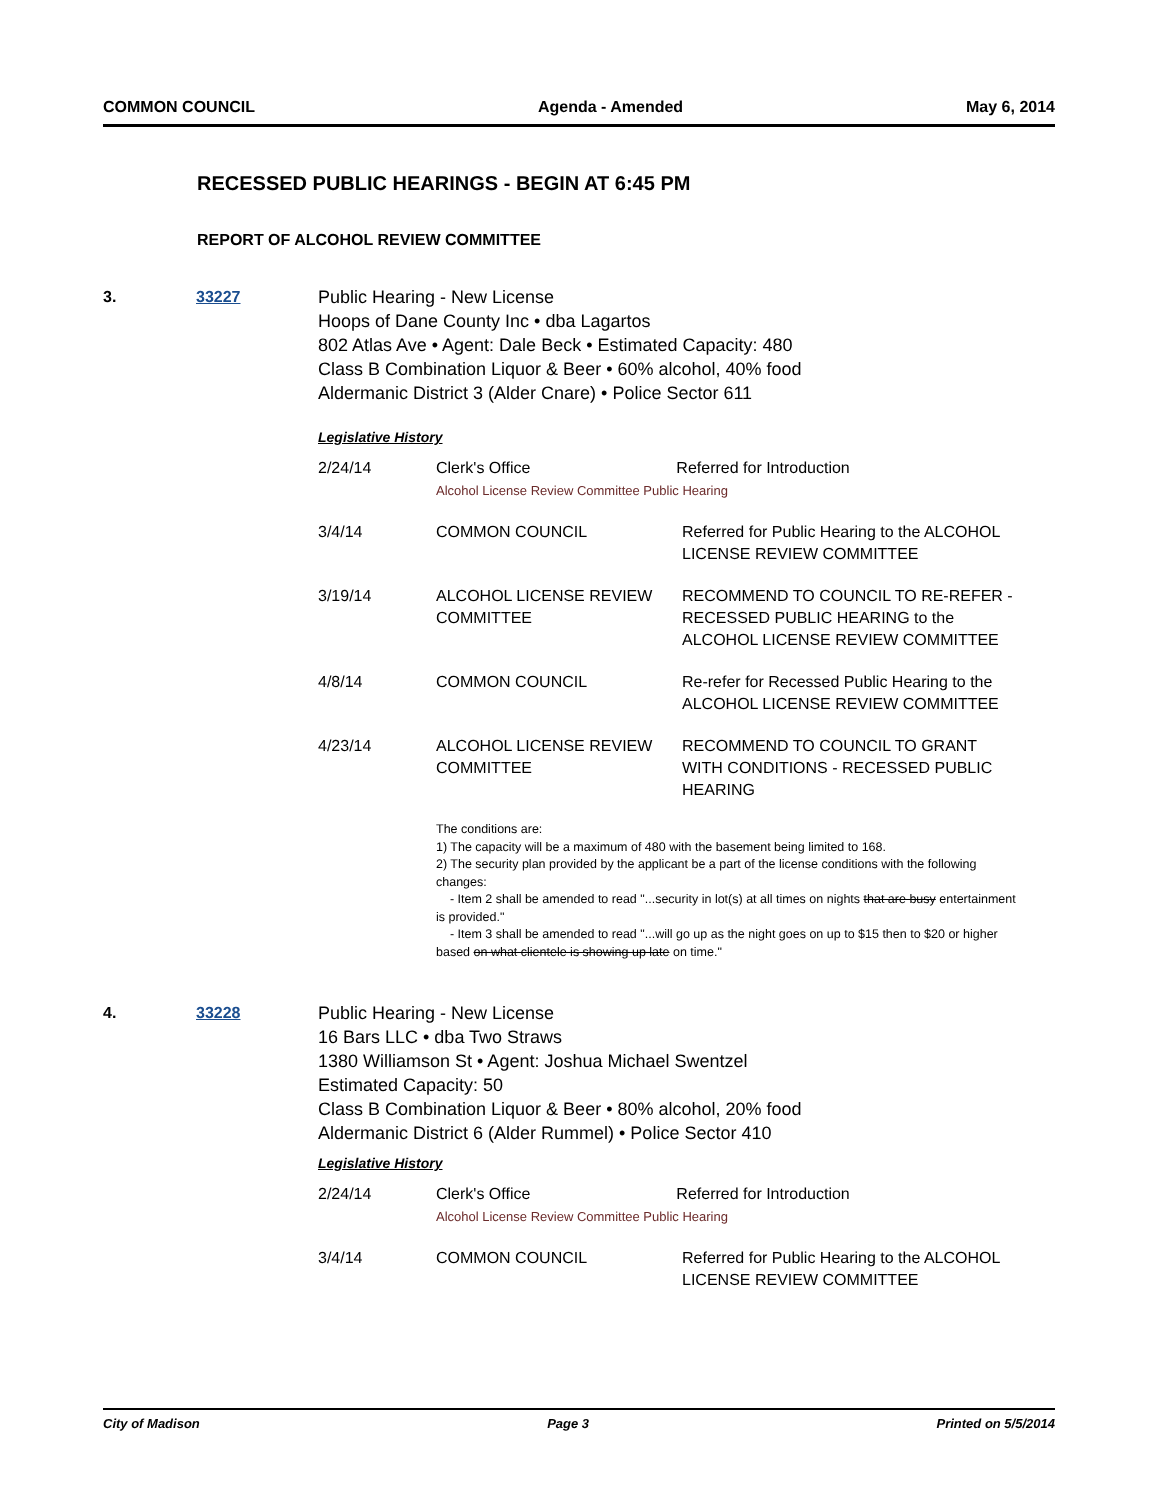COMMON COUNCIL Agenda - Amended May 6, 2014
RECESSED PUBLIC HEARINGS - BEGIN AT 6:45 PM
REPORT OF ALCOHOL REVIEW COMMITTEE
3. 33227 Public Hearing - New License
Hoops of Dane County Inc • dba Lagartos
802 Atlas Ave • Agent: Dale Beck • Estimated Capacity: 480
Class B Combination Liquor & Beer • 60% alcohol, 40% food
Aldermanic District 3 (Alder Cnare) • Police Sector 611
Legislative History
| 2/24/14 | Clerk's Office Referred for Introduction Alcohol License Review Committee Public Hearing | |
| 3/4/14 | COMMON COUNCIL | Referred for Public Hearing to the ALCOHOL LICENSE REVIEW COMMITTEE |
| 3/19/14 | ALCOHOL LICENSE REVIEW COMMITTEE | RECOMMEND TO COUNCIL TO RE-REFER - RECESSED PUBLIC HEARING to the ALCOHOL LICENSE REVIEW COMMITTEE |
| 4/8/14 | COMMON COUNCIL | Re-refer for Recessed Public Hearing to the ALCOHOL LICENSE REVIEW COMMITTEE |
| 4/23/14 | ALCOHOL LICENSE REVIEW COMMITTEE | RECOMMEND TO COUNCIL TO GRANT WITH CONDITIONS - RECESSED PUBLIC HEARING |
| | The conditions are: 1) The capacity will be a maximum of 480 with the basement being limited to 168. 2) The security plan provided by the applicant be a part of the license conditions with the following changes: - Item 2 shall be amended to read "...security in lot(s) at all times on nights that are busy entertainment is provided." - Item 3 shall be amended to read "...will go up as the night goes on up to $15 then to $20 or higher based on what clientele is showing up late on time." | |
4. 33228 Public Hearing - New License
16 Bars LLC • dba Two Straws
1380 Williamson St • Agent: Joshua Michael Swentzel
Estimated Capacity: 50
Class B Combination Liquor & Beer • 80% alcohol, 20% food
Aldermanic District 6 (Alder Rummel) • Police Sector 410
Legislative History
| 2/24/14 | Clerk's Office Referred for Introduction Alcohol License Review Committee Public Hearing | |
| 3/4/14 | COMMON COUNCIL | Referred for Public Hearing to the ALCOHOL LICENSE REVIEW COMMITTEE |
City of Madison Page 3 Printed on 5/5/2014